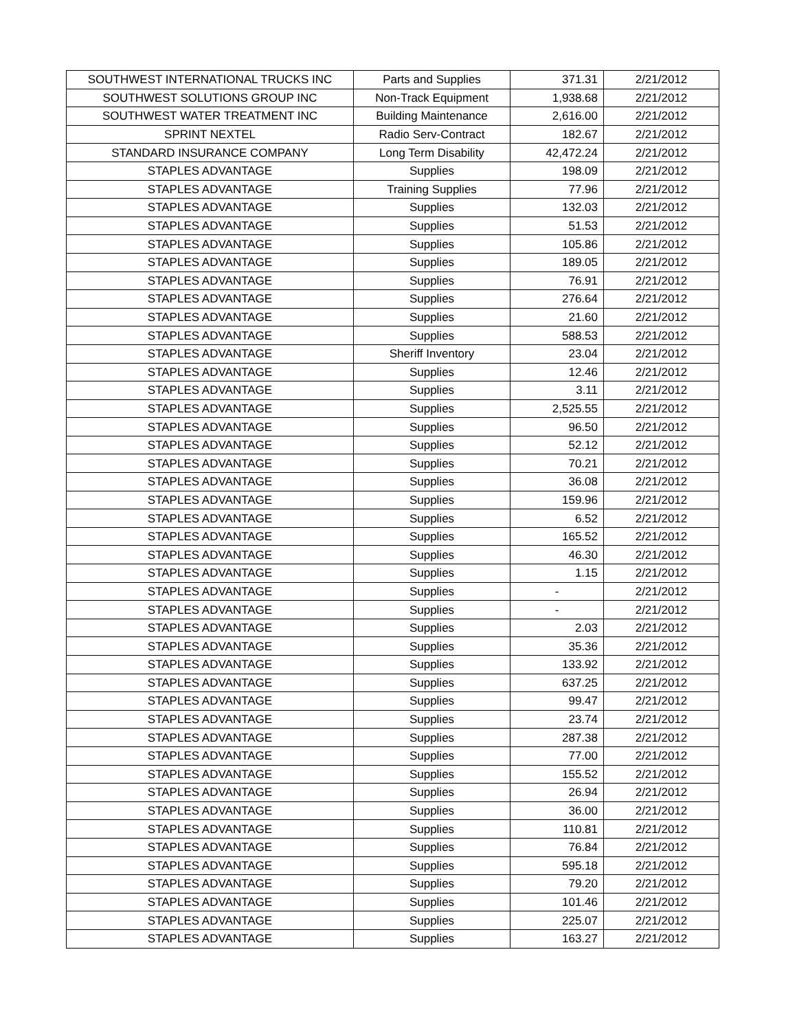| SOUTHWEST INTERNATIONAL TRUCKS INC | Parts and Supplies | 371.31 | 2/21/2012 |
| SOUTHWEST SOLUTIONS GROUP INC | Non-Track Equipment | 1,938.68 | 2/21/2012 |
| SOUTHWEST WATER TREATMENT INC | Building Maintenance | 2,616.00 | 2/21/2012 |
| SPRINT NEXTEL | Radio Serv-Contract | 182.67 | 2/21/2012 |
| STANDARD INSURANCE COMPANY | Long Term Disability | 42,472.24 | 2/21/2012 |
| STAPLES ADVANTAGE | Supplies | 198.09 | 2/21/2012 |
| STAPLES ADVANTAGE | Training Supplies | 77.96 | 2/21/2012 |
| STAPLES ADVANTAGE | Supplies | 132.03 | 2/21/2012 |
| STAPLES ADVANTAGE | Supplies | 51.53 | 2/21/2012 |
| STAPLES ADVANTAGE | Supplies | 105.86 | 2/21/2012 |
| STAPLES ADVANTAGE | Supplies | 189.05 | 2/21/2012 |
| STAPLES ADVANTAGE | Supplies | 76.91 | 2/21/2012 |
| STAPLES ADVANTAGE | Supplies | 276.64 | 2/21/2012 |
| STAPLES ADVANTAGE | Supplies | 21.60 | 2/21/2012 |
| STAPLES ADVANTAGE | Supplies | 588.53 | 2/21/2012 |
| STAPLES ADVANTAGE | Sheriff Inventory | 23.04 | 2/21/2012 |
| STAPLES ADVANTAGE | Supplies | 12.46 | 2/21/2012 |
| STAPLES ADVANTAGE | Supplies | 3.11 | 2/21/2012 |
| STAPLES ADVANTAGE | Supplies | 2,525.55 | 2/21/2012 |
| STAPLES ADVANTAGE | Supplies | 96.50 | 2/21/2012 |
| STAPLES ADVANTAGE | Supplies | 52.12 | 2/21/2012 |
| STAPLES ADVANTAGE | Supplies | 70.21 | 2/21/2012 |
| STAPLES ADVANTAGE | Supplies | 36.08 | 2/21/2012 |
| STAPLES ADVANTAGE | Supplies | 159.96 | 2/21/2012 |
| STAPLES ADVANTAGE | Supplies | 6.52 | 2/21/2012 |
| STAPLES ADVANTAGE | Supplies | 165.52 | 2/21/2012 |
| STAPLES ADVANTAGE | Supplies | 46.30 | 2/21/2012 |
| STAPLES ADVANTAGE | Supplies | 1.15 | 2/21/2012 |
| STAPLES ADVANTAGE | Supplies | - | 2/21/2012 |
| STAPLES ADVANTAGE | Supplies | - | 2/21/2012 |
| STAPLES ADVANTAGE | Supplies | 2.03 | 2/21/2012 |
| STAPLES ADVANTAGE | Supplies | 35.36 | 2/21/2012 |
| STAPLES ADVANTAGE | Supplies | 133.92 | 2/21/2012 |
| STAPLES ADVANTAGE | Supplies | 637.25 | 2/21/2012 |
| STAPLES ADVANTAGE | Supplies | 99.47 | 2/21/2012 |
| STAPLES ADVANTAGE | Supplies | 23.74 | 2/21/2012 |
| STAPLES ADVANTAGE | Supplies | 287.38 | 2/21/2012 |
| STAPLES ADVANTAGE | Supplies | 77.00 | 2/21/2012 |
| STAPLES ADVANTAGE | Supplies | 155.52 | 2/21/2012 |
| STAPLES ADVANTAGE | Supplies | 26.94 | 2/21/2012 |
| STAPLES ADVANTAGE | Supplies | 36.00 | 2/21/2012 |
| STAPLES ADVANTAGE | Supplies | 110.81 | 2/21/2012 |
| STAPLES ADVANTAGE | Supplies | 76.84 | 2/21/2012 |
| STAPLES ADVANTAGE | Supplies | 595.18 | 2/21/2012 |
| STAPLES ADVANTAGE | Supplies | 79.20 | 2/21/2012 |
| STAPLES ADVANTAGE | Supplies | 101.46 | 2/21/2012 |
| STAPLES ADVANTAGE | Supplies | 225.07 | 2/21/2012 |
| STAPLES ADVANTAGE | Supplies | 163.27 | 2/21/2012 |